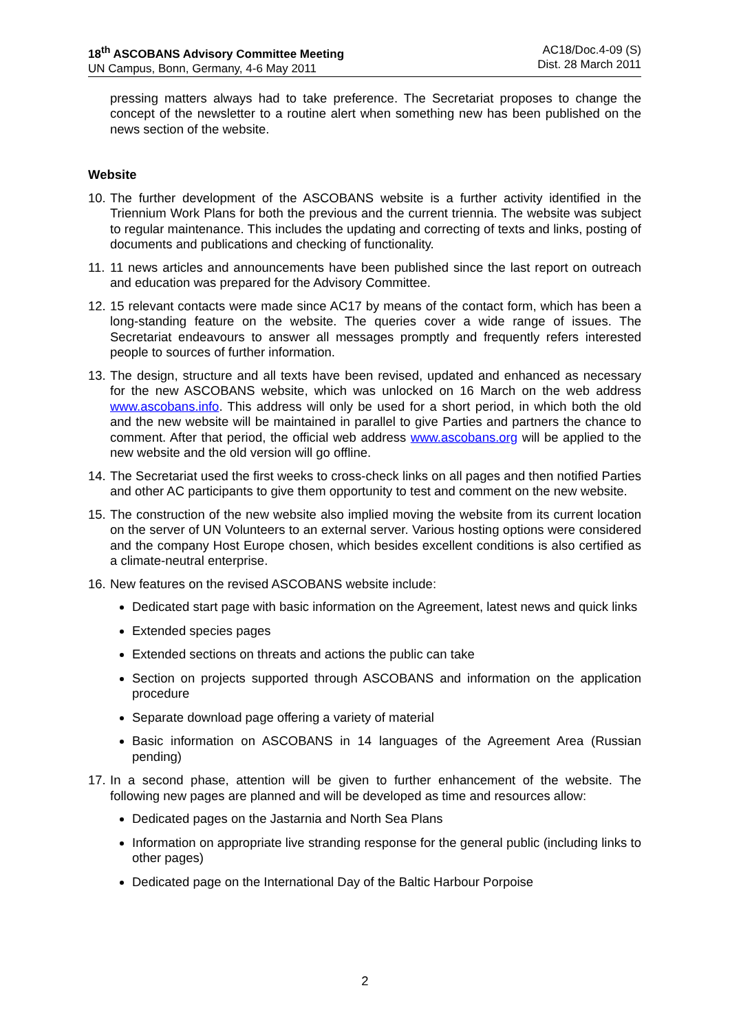18<sup>th</sup> ASCOBANS Advisory Committee Meeting
UN Campus, Bonn, Germany, 4-6 May 2011
AC18/Doc.4-09 (S)
Dist. 28 March 2011
pressing matters always had to take preference. The Secretariat proposes to change the concept of the newsletter to a routine alert when something new has been published on the news section of the website.
Website
10. The further development of the ASCOBANS website is a further activity identified in the Triennium Work Plans for both the previous and the current triennia. The website was subject to regular maintenance. This includes the updating and correcting of texts and links, posting of documents and publications and checking of functionality.
11. 11 news articles and announcements have been published since the last report on outreach and education was prepared for the Advisory Committee.
12. 15 relevant contacts were made since AC17 by means of the contact form, which has been a long-standing feature on the website. The queries cover a wide range of issues. The Secretariat endeavours to answer all messages promptly and frequently refers interested people to sources of further information.
13. The design, structure and all texts have been revised, updated and enhanced as necessary for the new ASCOBANS website, which was unlocked on 16 March on the web address www.ascobans.info. This address will only be used for a short period, in which both the old and the new website will be maintained in parallel to give Parties and partners the chance to comment. After that period, the official web address www.ascobans.org will be applied to the new website and the old version will go offline.
14. The Secretariat used the first weeks to cross-check links on all pages and then notified Parties and other AC participants to give them opportunity to test and comment on the new website.
15. The construction of the new website also implied moving the website from its current location on the server of UN Volunteers to an external server. Various hosting options were considered and the company Host Europe chosen, which besides excellent conditions is also certified as a climate-neutral enterprise.
16. New features on the revised ASCOBANS website include:
Dedicated start page with basic information on the Agreement, latest news and quick links
Extended species pages
Extended sections on threats and actions the public can take
Section on projects supported through ASCOBANS and information on the application procedure
Separate download page offering a variety of material
Basic information on ASCOBANS in 14 languages of the Agreement Area (Russian pending)
17. In a second phase, attention will be given to further enhancement of the website. The following new pages are planned and will be developed as time and resources allow:
Dedicated pages on the Jastarnia and North Sea Plans
Information on appropriate live stranding response for the general public (including links to other pages)
Dedicated page on the International Day of the Baltic Harbour Porpoise
2